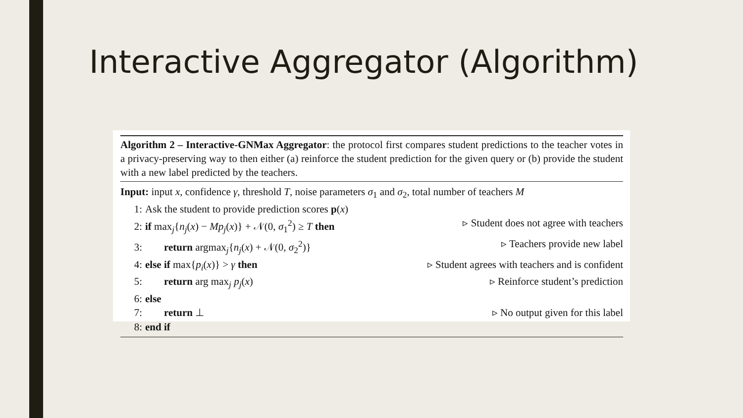Interactive Aggregator (Algorithm)
Algorithm 2 – Interactive-GNMax Aggregator: the protocol first compares student predictions to the teacher votes in a privacy-preserving way to then either (a) reinforce the student prediction for the given query or (b) provide the student with a new label predicted by the teachers.
Input: input x, confidence γ, threshold T, noise parameters σ<sub>1</sub> and σ<sub>2</sub>, total number of teachers M
1: Ask the student to provide prediction scores p(x)
2: if max<sub>j</sub>{n<sub>j</sub>(x) − Mp<sub>j</sub>(x)} + 𝒩(0, σ<sub>1</sub><sup>2</sup>) ≥ T then ▹ Student does not agree with teachers
3: return argmax<sub>j</sub>{n<sub>j</sub>(x) + 𝒩(0, σ<sub>2</sub><sup>2</sup>)} ▹ Teachers provide new label
4: else if max{p<sub>i</sub>(x)} > γ then ▹ Student agrees with teachers and is confident
5: return arg max<sub>j</sub> p<sub>j</sub>(x) ▹ Reinforce student’s prediction
6: else
7: return ⊥ ▹ No output given for this label
8: end if